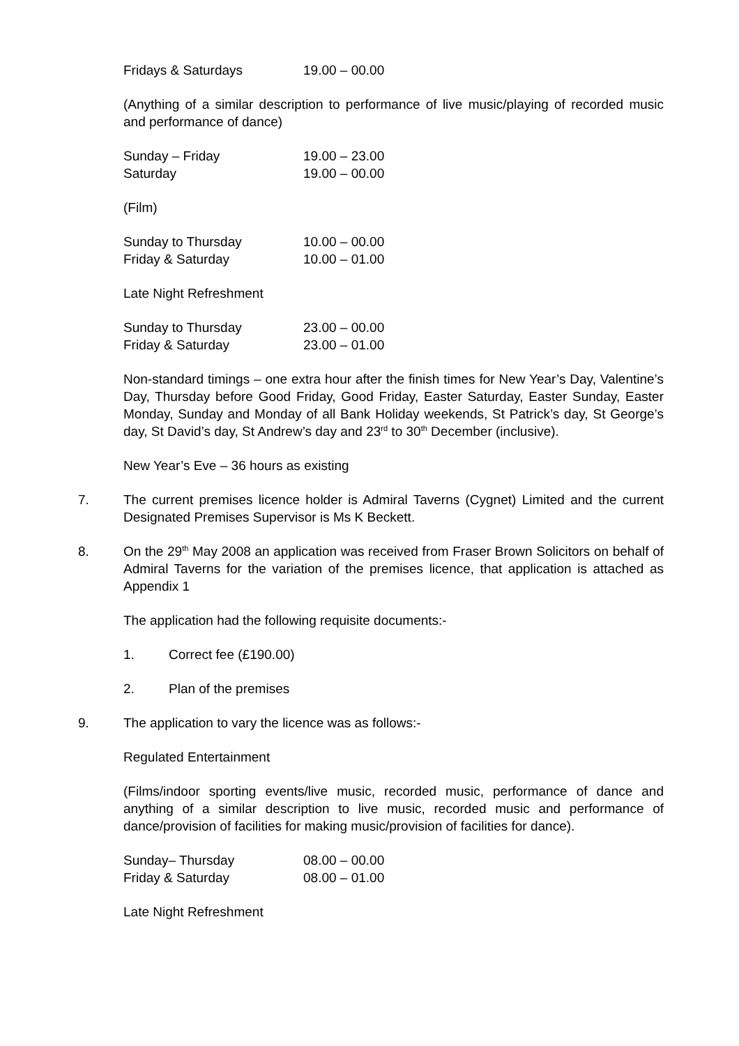Fridays & Saturdays 19.00 – 00.00
(Anything of a similar description to performance of live music/playing of recorded music and performance of dance)
Sunday – Friday 19.00 – 23.00
Saturday 19.00 – 00.00
(Film)
Sunday to Thursday 10.00 – 00.00
Friday & Saturday 10.00 – 01.00
Late Night Refreshment
Sunday to Thursday 23.00 – 00.00
Friday & Saturday 23.00 – 01.00
Non-standard timings – one extra hour after the finish times for New Year’s Day, Valentine’s Day, Thursday before Good Friday, Good Friday, Easter Saturday, Easter Sunday, Easter Monday, Sunday and Monday of all Bank Holiday weekends, St Patrick’s day, St George’s day, St David’s day, St Andrew’s day and 23<sup>rd</sup> to 30<sup>th</sup> December (inclusive).
New Year’s Eve – 36 hours as existing
7. The current premises licence holder is Admiral Taverns (Cygnet) Limited and the current Designated Premises Supervisor is Ms K Beckett.
8. On the 29<sup>th</sup> May 2008 an application was received from Fraser Brown Solicitors on behalf of Admiral Taverns for the variation of the premises licence, that application is attached as Appendix 1
The application had the following requisite documents:-
1. Correct fee (£190.00)
2. Plan of the premises
9. The application to vary the licence was as follows:-
Regulated Entertainment
(Films/indoor sporting events/live music, recorded music, performance of dance and anything of a similar description to live music, recorded music and performance of dance/provision of facilities for making music/provision of facilities for dance).
Sunday– Thursday 08.00 – 00.00
Friday & Saturday 08.00 – 01.00
Late Night Refreshment